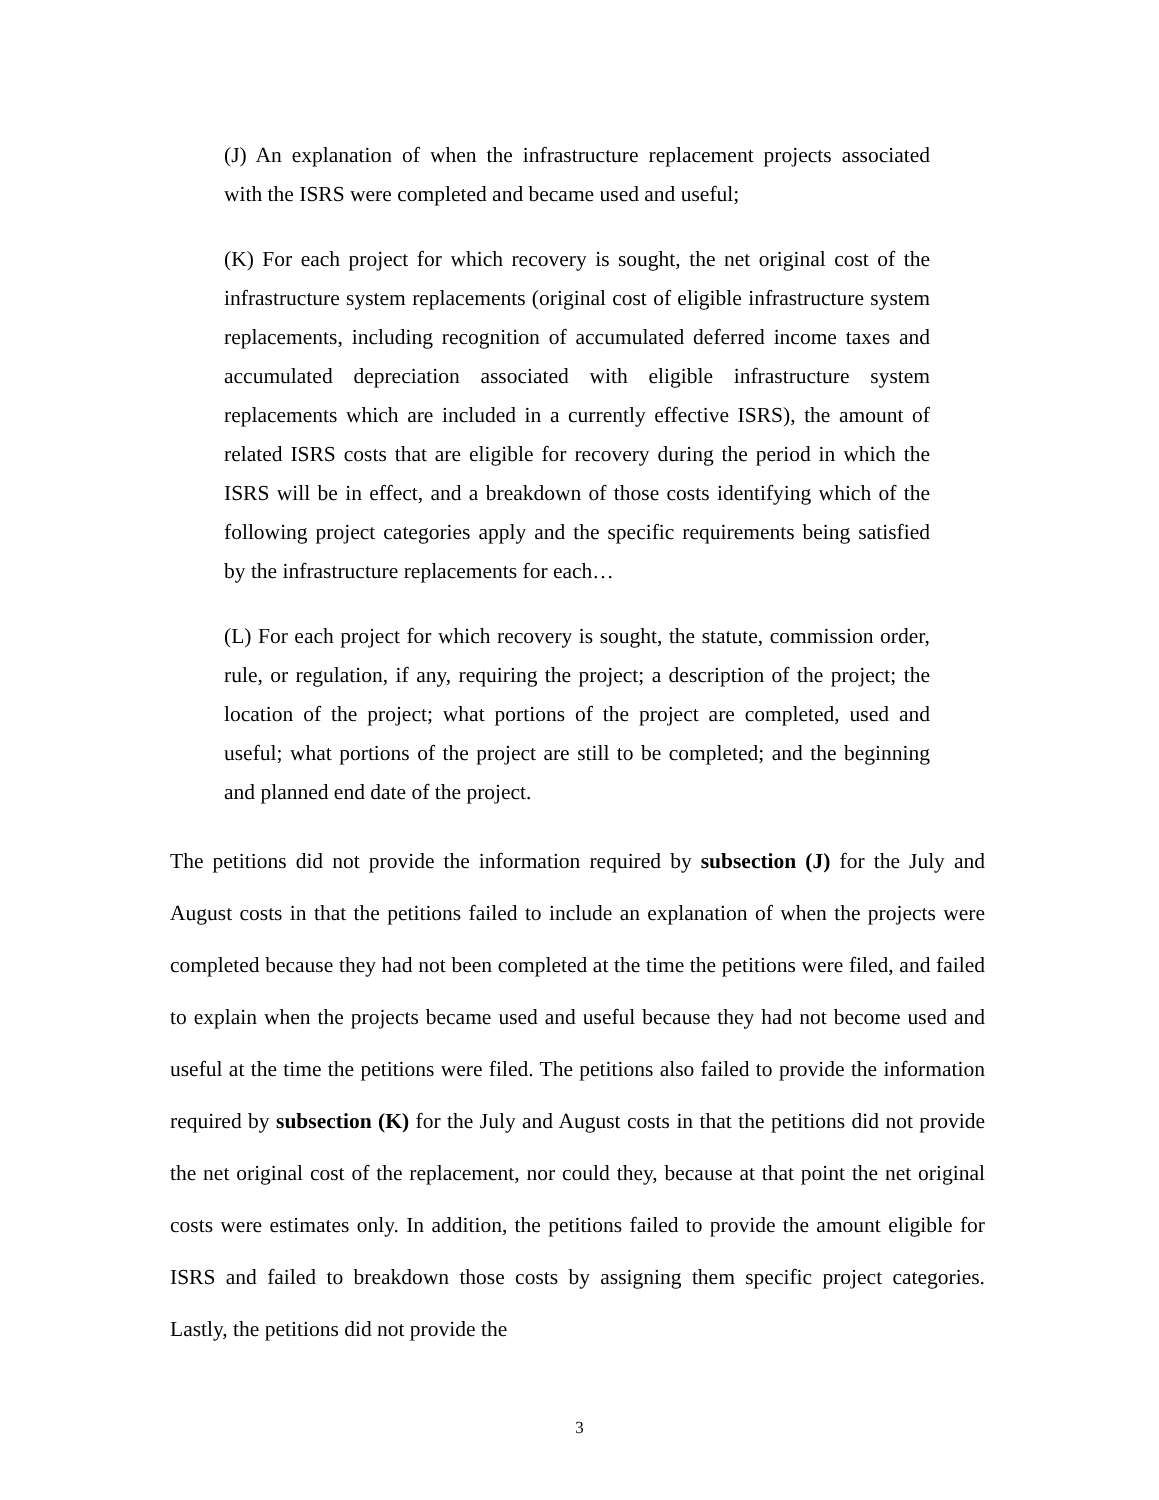(J) An explanation of when the infrastructure replacement projects associated with the ISRS were completed and became used and useful;
(K) For each project for which recovery is sought, the net original cost of the infrastructure system replacements (original cost of eligible infrastructure system replacements, including recognition of accumulated deferred income taxes and accumulated depreciation associated with eligible infrastructure system replacements which are included in a currently effective ISRS), the amount of related ISRS costs that are eligible for recovery during the period in which the ISRS will be in effect, and a breakdown of those costs identifying which of the following project categories apply and the specific requirements being satisfied by the infrastructure replacements for each…
(L) For each project for which recovery is sought, the statute, commission order, rule, or regulation, if any, requiring the project; a description of the project; the location of the project; what portions of the project are completed, used and useful; what portions of the project are still to be completed; and the beginning and planned end date of the project.
The petitions did not provide the information required by subsection (J) for the July and August costs in that the petitions failed to include an explanation of when the projects were completed because they had not been completed at the time the petitions were filed, and failed to explain when the projects became used and useful because they had not become used and useful at the time the petitions were filed. The petitions also failed to provide the information required by subsection (K) for the July and August costs in that the petitions did not provide the net original cost of the replacement, nor could they, because at that point the net original costs were estimates only. In addition, the petitions failed to provide the amount eligible for ISRS and failed to breakdown those costs by assigning them specific project categories. Lastly, the petitions did not provide the
3